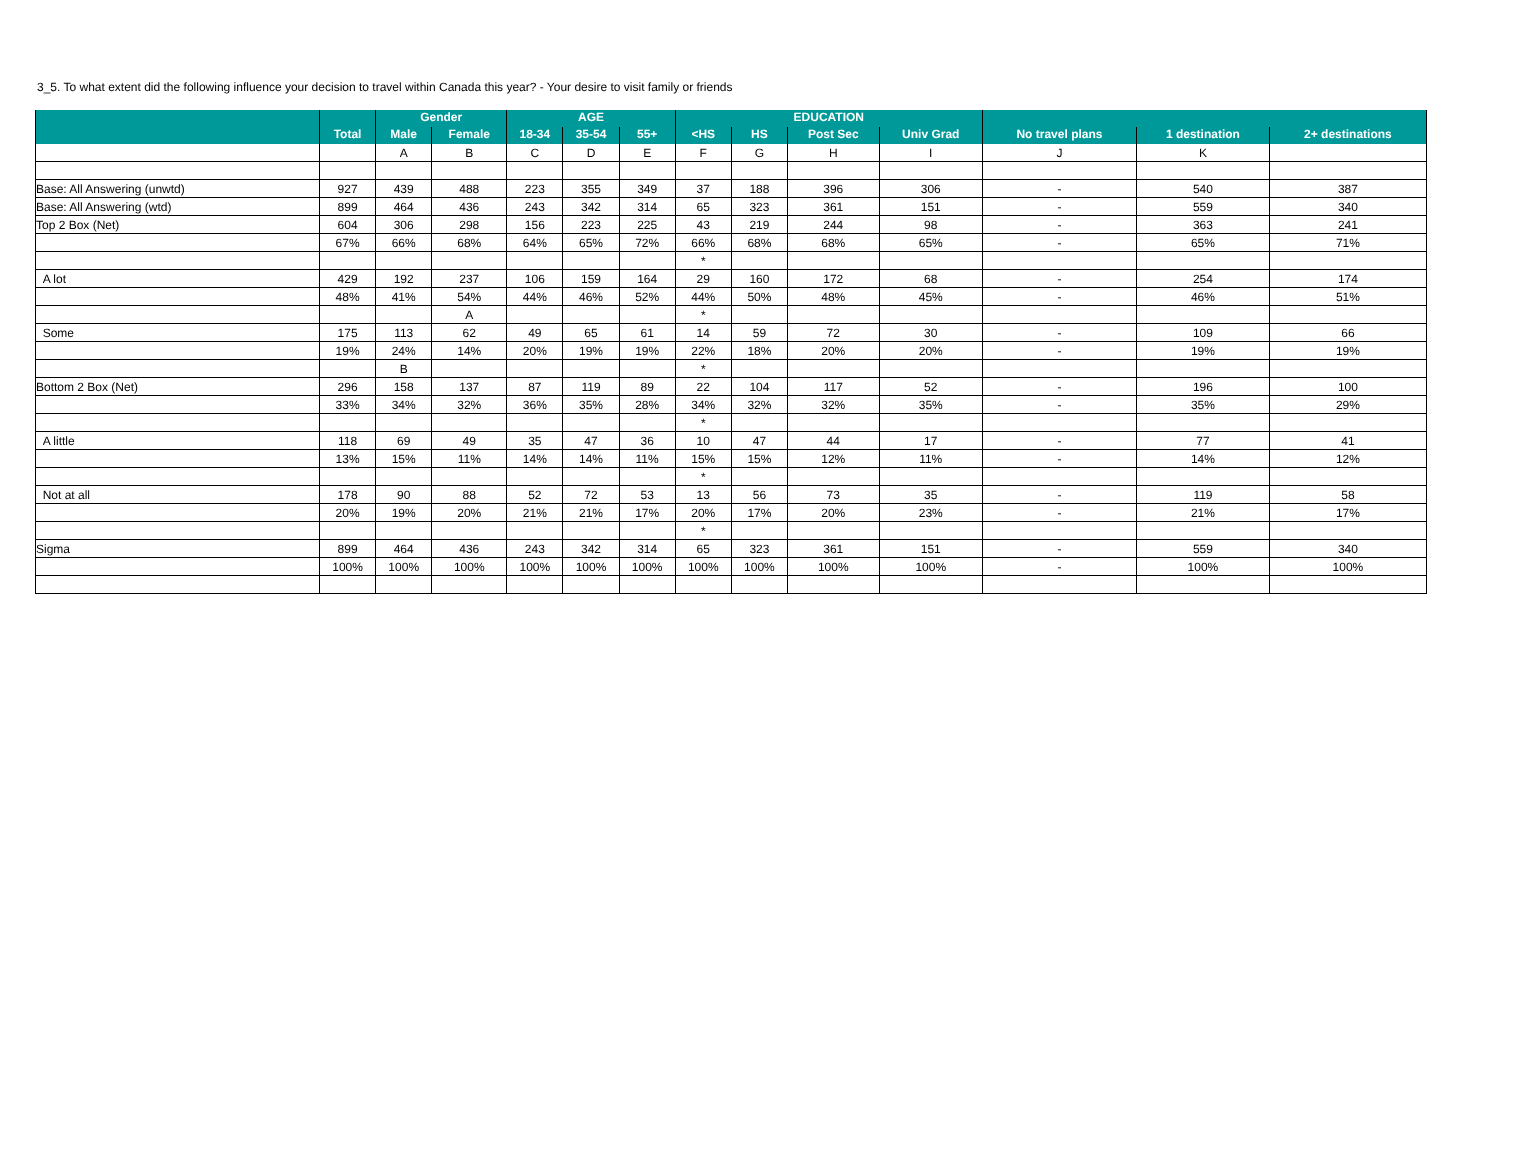3_5. To what extent did the following influence your decision to travel within Canada this year? - Your desire to visit family or friends
| | | Gender | | AGE | | | EDUCATION | | | | | | |
| --- | --- | --- | --- | --- | --- | --- | --- | --- | --- | --- | --- | --- | --- |
| | Total | Male | Female | 18-34 | 35-54 | 55+ | <HS | HS | Post Sec | Univ Grad | No travel plans | 1 destination | 2+ destinations |
| | | A | B | C | D | E | F | G | H | I | J | K | |
| Base: All Answering (unwtd) | 927 | 439 | 488 | 223 | 355 | 349 | 37 | 188 | 396 | 306 | - | 540 | 387 |
| Base: All Answering (wtd) | 899 | 464 | 436 | 243 | 342 | 314 | 65 | 323 | 361 | 151 | - | 559 | 340 |
| Top 2 Box (Net) | 604 | 306 | 298 | 156 | 223 | 225 | 43 | 219 | 244 | 98 | - | 363 | 241 |
| | 67% | 66% | 68% | 64% | 65% | 72% | 66% | 68% | 68% | 65% | - | 65% | 71% |
| | | | | | | | * | | | | | | |
| A lot | 429 | 192 | 237 | 106 | 159 | 164 | 29 | 160 | 172 | 68 | - | 254 | 174 |
| | 48% | 41% | 54% | 44% | 46% | 52% | 44% | 50% | 48% | 45% | - | 46% | 51% |
| | | | A | | | | * | | | | | | |
| Some | 175 | 113 | 62 | 49 | 65 | 61 | 14 | 59 | 72 | 30 | - | 109 | 66 |
| | 19% | 24% | 14% | 20% | 19% | 19% | 22% | 18% | 20% | 20% | - | 19% | 19% |
| | | B | | | | | * | | | | | | |
| Bottom 2 Box (Net) | 296 | 158 | 137 | 87 | 119 | 89 | 22 | 104 | 117 | 52 | - | 196 | 100 |
| | 33% | 34% | 32% | 36% | 35% | 28% | 34% | 32% | 32% | 35% | - | 35% | 29% |
| | | | | | | | * | | | | | | |
| A little | 118 | 69 | 49 | 35 | 47 | 36 | 10 | 47 | 44 | 17 | - | 77 | 41 |
| | 13% | 15% | 11% | 14% | 14% | 11% | 15% | 15% | 12% | 11% | - | 14% | 12% |
| | | | | | | | * | | | | | | |
| Not at all | 178 | 90 | 88 | 52 | 72 | 53 | 13 | 56 | 73 | 35 | - | 119 | 58 |
| | 20% | 19% | 20% | 21% | 21% | 17% | 20% | 17% | 20% | 23% | - | 21% | 17% |
| | | | | | | | * | | | | | | |
| Sigma | 899 | 464 | 436 | 243 | 342 | 314 | 65 | 323 | 361 | 151 | - | 559 | 340 |
| | 100% | 100% | 100% | 100% | 100% | 100% | 100% | 100% | 100% | 100% | - | 100% | 100% |